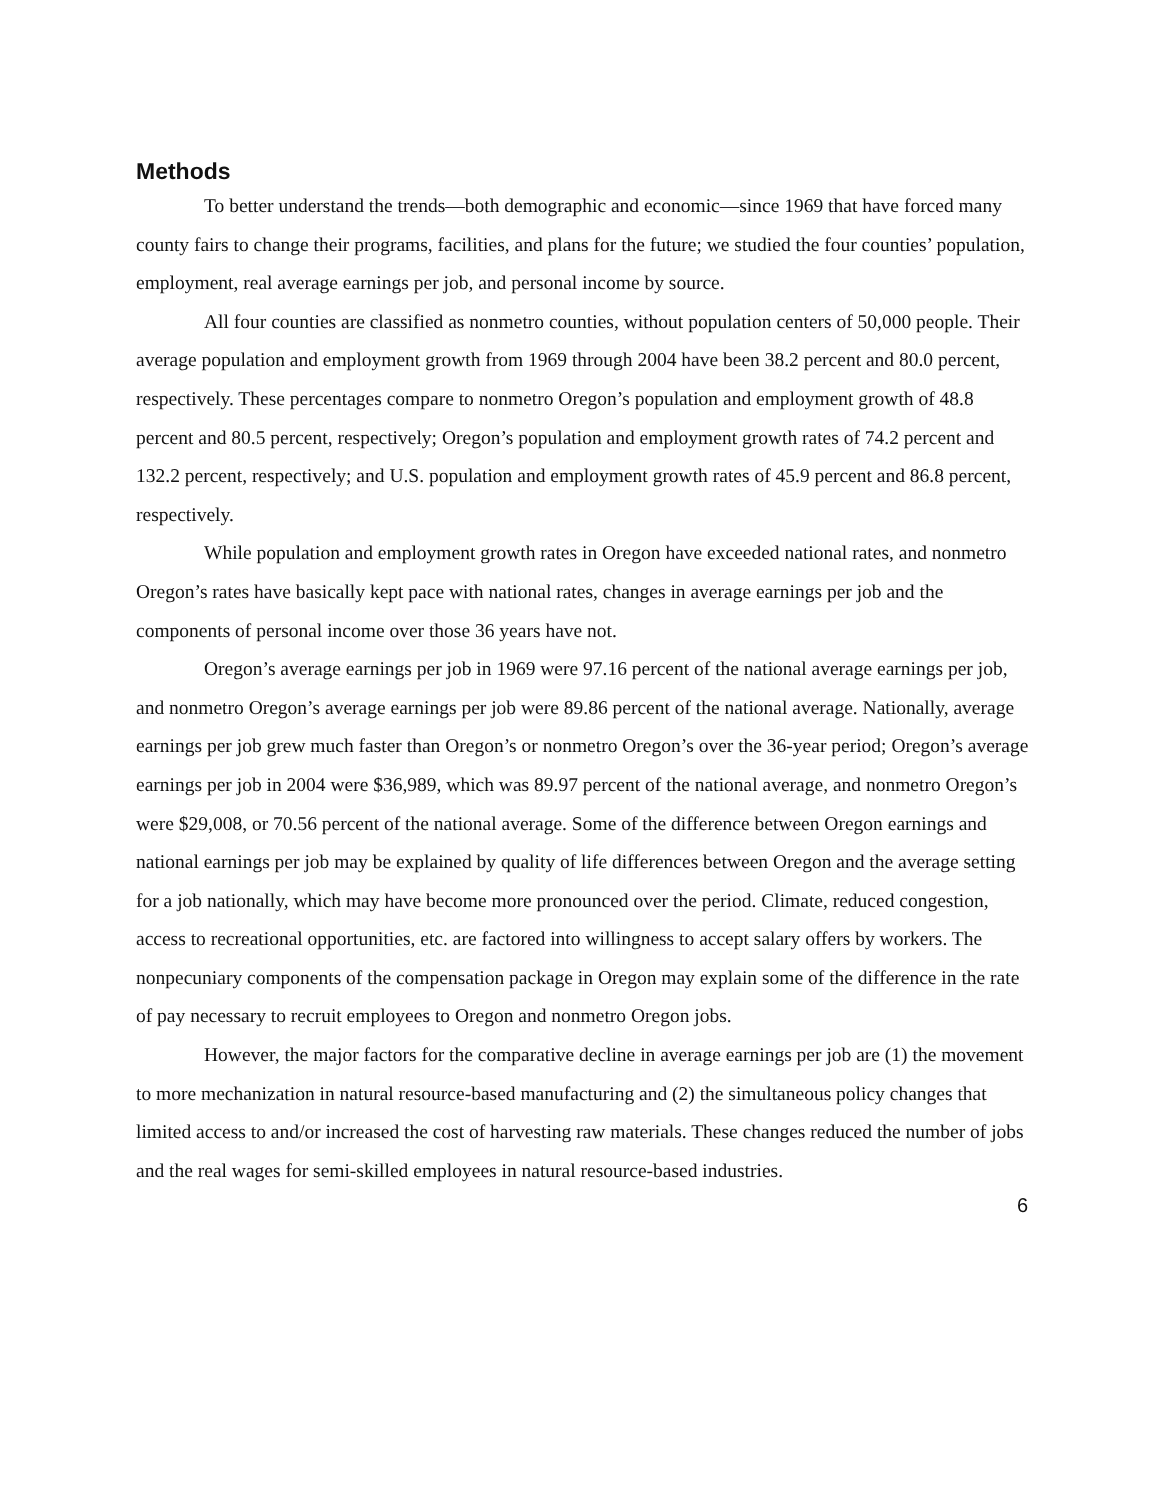Methods
To better understand the trends—both demographic and economic—since 1969 that have forced many county fairs to change their programs, facilities, and plans for the future; we studied the four counties’ population, employment, real average earnings per job, and personal income by source.
All four counties are classified as nonmetro counties, without population centers of 50,000 people. Their average population and employment growth from 1969 through 2004 have been 38.2 percent and 80.0 percent, respectively. These percentages compare to nonmetro Oregon’s population and employment growth of 48.8 percent and 80.5 percent, respectively; Oregon’s population and employment growth rates of 74.2 percent and 132.2 percent, respectively; and U.S. population and employment growth rates of 45.9 percent and 86.8 percent, respectively.
While population and employment growth rates in Oregon have exceeded national rates, and nonmetro Oregon’s rates have basically kept pace with national rates, changes in average earnings per job and the components of personal income over those 36 years have not.
Oregon’s average earnings per job in 1969 were 97.16 percent of the national average earnings per job, and nonmetro Oregon’s average earnings per job were 89.86 percent of the national average. Nationally, average earnings per job grew much faster than Oregon’s or nonmetro Oregon’s over the 36-year period; Oregon’s average earnings per job in 2004 were $36,989, which was 89.97 percent of the national average, and nonmetro Oregon’s were $29,008, or 70.56 percent of the national average. Some of the difference between Oregon earnings and national earnings per job may be explained by quality of life differences between Oregon and the average setting for a job nationally, which may have become more pronounced over the period. Climate, reduced congestion, access to recreational opportunities, etc. are factored into willingness to accept salary offers by workers. The nonpecuniary components of the compensation package in Oregon may explain some of the difference in the rate of pay necessary to recruit employees to Oregon and nonmetro Oregon jobs.
However, the major factors for the comparative decline in average earnings per job are (1) the movement to more mechanization in natural resource-based manufacturing and (2) the simultaneous policy changes that limited access to and/or increased the cost of harvesting raw materials. These changes reduced the number of jobs and the real wages for semi-skilled employees in natural resource-based industries.
6